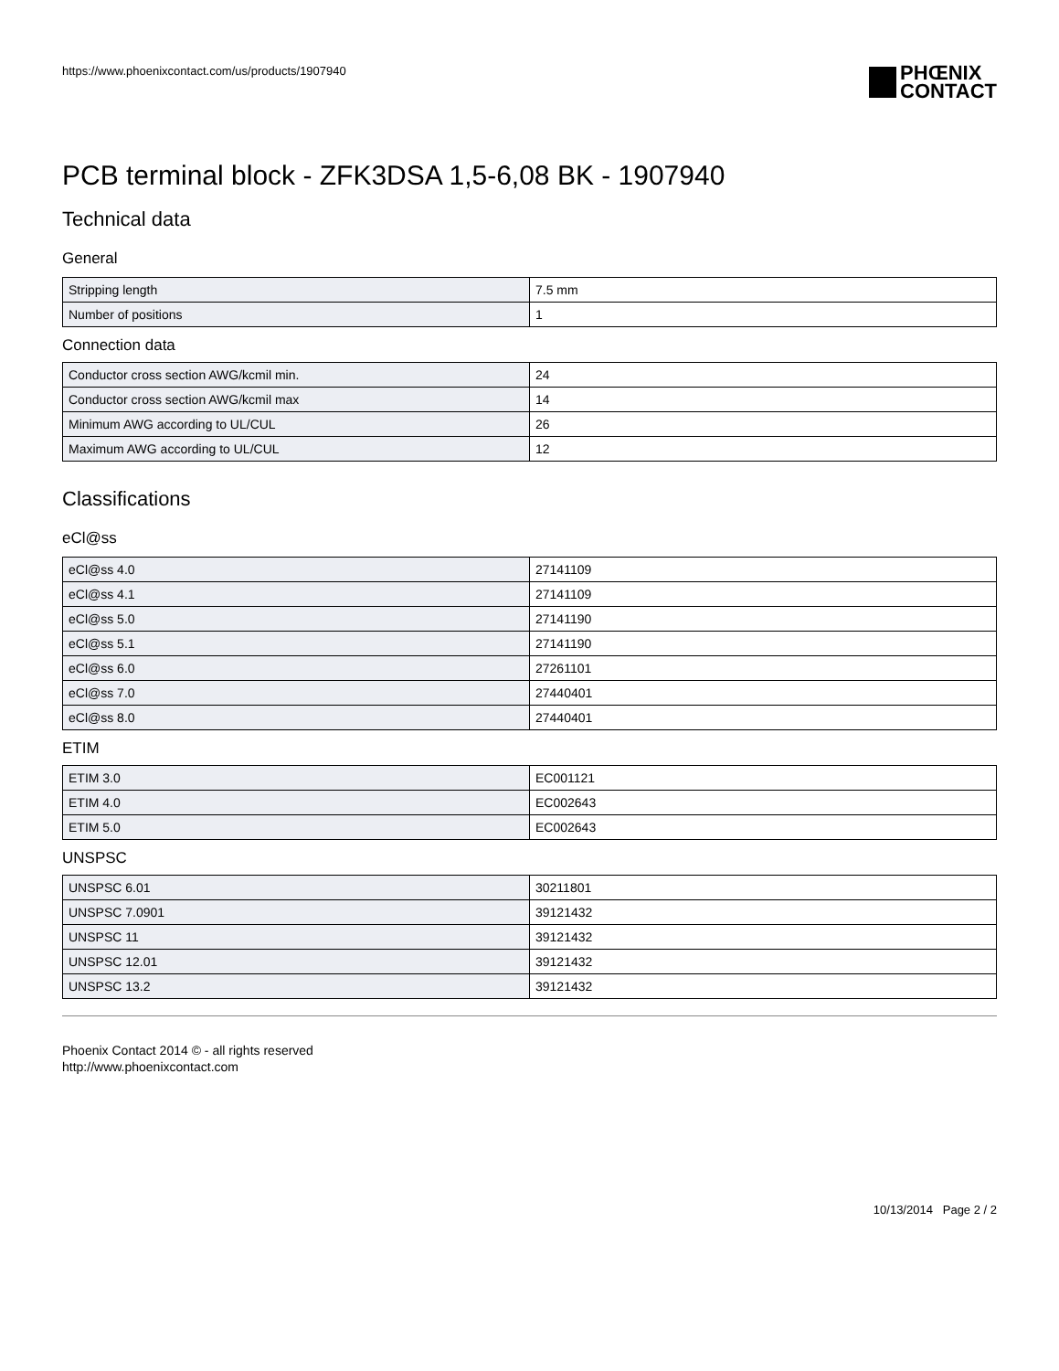https://www.phoenixcontact.com/us/products/1907940
PHŒNIX
CONTACT
PCB terminal block - ZFK3DSA 1,5-6,08 BK - 1907940
Technical data
General
| Stripping length | 7.5 mm |
| Number of positions | 1 |
Connection data
| Conductor cross section AWG/kcmil min. | 24 |
| Conductor cross section AWG/kcmil max | 14 |
| Minimum AWG according to UL/CUL | 26 |
| Maximum AWG according to UL/CUL | 12 |
Classifications
eCl@ss
| eCl@ss 4.0 | 27141109 |
| eCl@ss 4.1 | 27141109 |
| eCl@ss 5.0 | 27141190 |
| eCl@ss 5.1 | 27141190 |
| eCl@ss 6.0 | 27261101 |
| eCl@ss 7.0 | 27440401 |
| eCl@ss 8.0 | 27440401 |
ETIM
| ETIM 3.0 | EC001121 |
| ETIM 4.0 | EC002643 |
| ETIM 5.0 | EC002643 |
UNSPSC
| UNSPSC 6.01 | 30211801 |
| UNSPSC 7.0901 | 39121432 |
| UNSPSC 11 | 39121432 |
| UNSPSC 12.01 | 39121432 |
| UNSPSC 13.2 | 39121432 |
Phoenix Contact 2014 © - all rights reserved
http://www.phoenixcontact.com
10/13/2014 Page 2 / 2